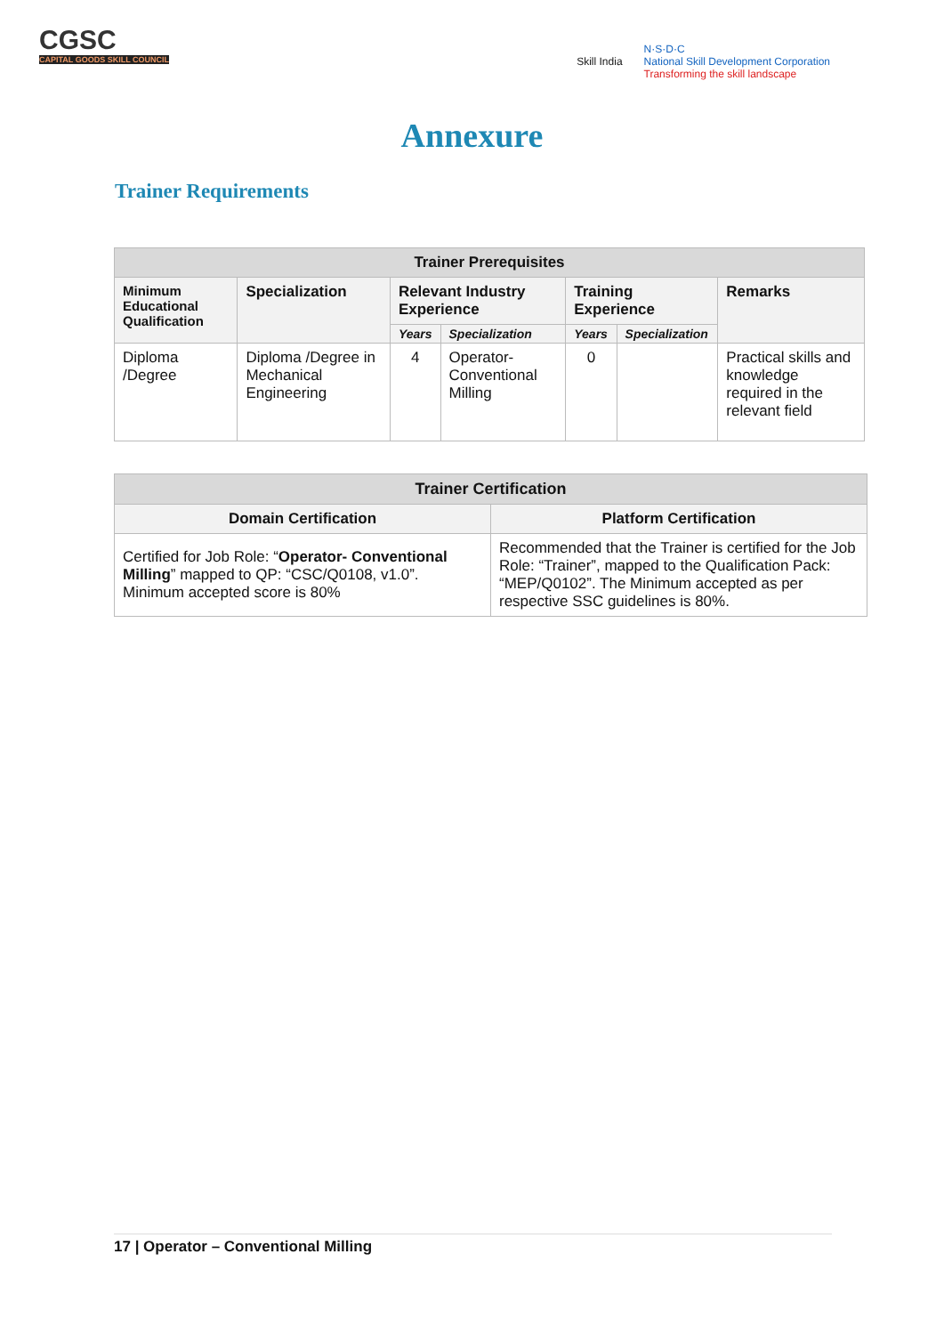CGSC
CAPITAL GOODS SKILL COUNCIL
Skill India
N·S·D·C
National Skill Development Corporation
Transforming the skill landscape
Annexure
Trainer Requirements
| Trainer Prerequisites | | | | | | |
| --- | --- | --- | --- | --- | --- | --- |
| Minimum Educational Qualification | Specialization | Relevant Industry Experience | | Training Experience | | Remarks |
| | | Years | Specialization | Years | Specialization | |
| Diploma /Degree | Diploma /Degree in Mechanical Engineering | 4 | Operator-Conventional Milling | 0 | | Practical skills and knowledge required in the relevant field |
| Trainer Certification | |
| --- | --- |
| Domain Certification | Platform Certification |
| Certified for Job Role: “ Operator- Conventional Milling ” mapped to QP: “CSC/Q0108, v1.0”. Minimum accepted score is 80% | Recommended that the Trainer is certified for the Job Role: “Trainer”, mapped to the Qualification Pack: “MEP/Q0102”. The Minimum accepted as per respective SSC guidelines is 80%. |
17 | Operator – Conventional Milling